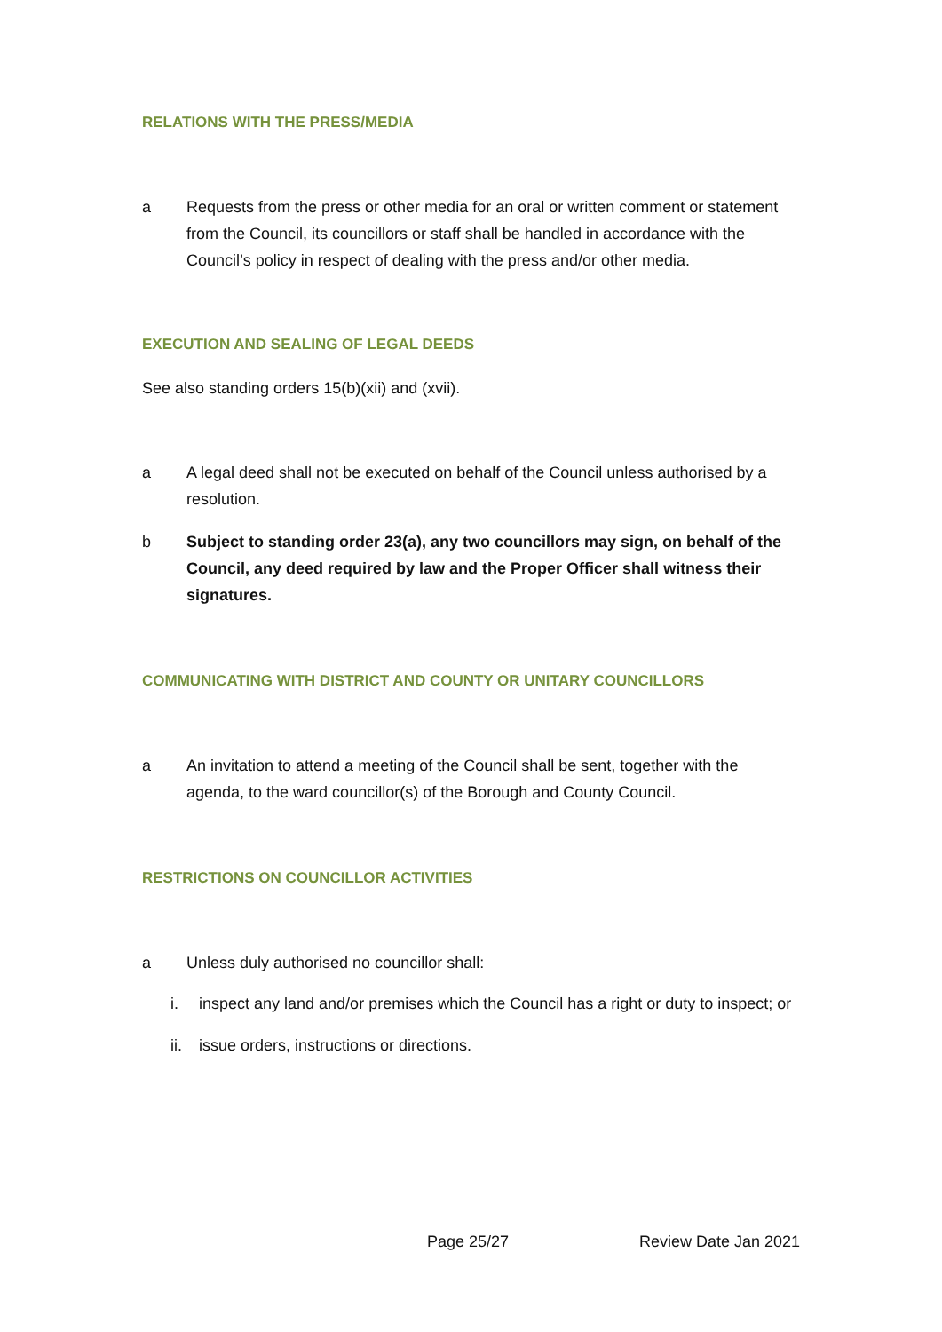RELATIONS WITH THE PRESS/MEDIA
a Requests from the press or other media for an oral or written comment or statement from the Council, its councillors or staff shall be handled in accordance with the Council’s policy in respect of dealing with the press and/or other media.
EXECUTION AND SEALING OF LEGAL DEEDS
See also standing orders 15(b)(xii) and (xvii).
a A legal deed shall not be executed on behalf of the Council unless authorised by a resolution.
b Subject to standing order 23(a), any two councillors may sign, on behalf of the Council, any deed required by law and the Proper Officer shall witness their signatures.
COMMUNICATING WITH DISTRICT AND COUNTY OR UNITARY COUNCILLORS
a An invitation to attend a meeting of the Council shall be sent, together with the agenda, to the ward councillor(s) of the Borough and County Council.
RESTRICTIONS ON COUNCILLOR ACTIVITIES
a Unless duly authorised no councillor shall:
i. inspect any land and/or premises which the Council has a right or duty to inspect; or
ii.
issue orders, instructions or directions.
Page 25/27 Review Date Jan 2021